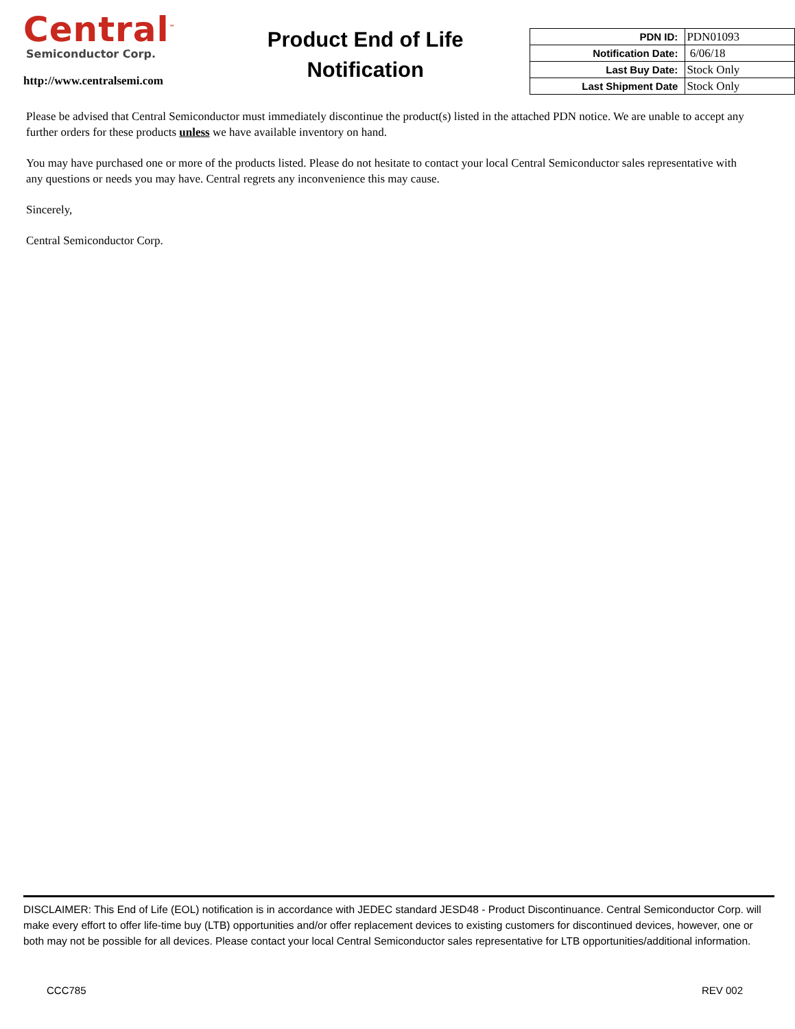Central<sup>™</sup>
Semiconductor Corp.
http://www.centralsemi.com
Product End of Life
Notification
| PDN ID: | PDN01093 |
| Notification Date: | 6/06/18 |
| Last Buy Date: | Stock Only |
| Last Shipment Date | Stock Only |
Please be advised that Central Semiconductor must immediately discontinue the product(s) listed in the attached PDN notice. We are unable to accept any further orders for these products unless we have available inventory on hand.
You may have purchased one or more of the products listed. Please do not hesitate to contact your local Central Semiconductor sales representative with any questions or needs you may have. Central regrets any inconvenience this may cause.
Sincerely,
Central Semiconductor Corp.
DISCLAIMER: This End of Life (EOL) notification is in accordance with JEDEC standard JESD48 - Product Discontinuance. Central Semiconductor Corp. will make every effort to offer life-time buy (LTB) opportunities and/or offer replacement devices to existing customers for discontinued devices, however, one or both may not be possible for all devices. Please contact your local Central Semiconductor sales representative for LTB opportunities/additional information.
CCC785 REV 002